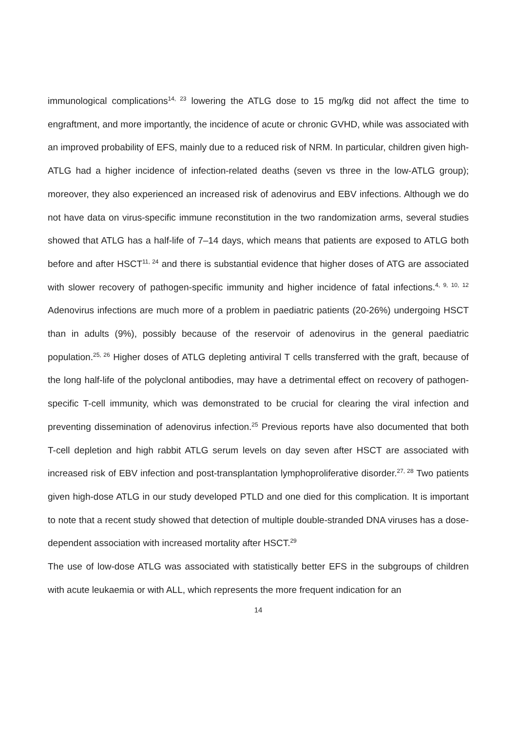immunological complications<sup>14, 23</sup> lowering the ATLG dose to 15 mg/kg did not affect the time to engraftment, and more importantly, the incidence of acute or chronic GVHD, while was associated with an improved probability of EFS, mainly due to a reduced risk of NRM. In particular, children given high-ATLG had a higher incidence of infection-related deaths (seven vs three in the low-ATLG group); moreover, they also experienced an increased risk of adenovirus and EBV infections. Although we do not have data on virus-specific immune reconstitution in the two randomization arms, several studies showed that ATLG has a half-life of 7–14 days, which means that patients are exposed to ATLG both before and after HSCT<sup>11, 24</sup> and there is substantial evidence that higher doses of ATG are associated with slower recovery of pathogen-specific immunity and higher incidence of fatal infections.<sup>4, 9, 10, 12</sup> Adenovirus infections are much more of a problem in paediatric patients (20-26%) undergoing HSCT than in adults (9%), possibly because of the reservoir of adenovirus in the general paediatric population.<sup>25, 26</sup> Higher doses of ATLG depleting antiviral T cells transferred with the graft, because of the long half-life of the polyclonal antibodies, may have a detrimental effect on recovery of pathogen-specific T-cell immunity, which was demonstrated to be crucial for clearing the viral infection and preventing dissemination of adenovirus infection.<sup>25</sup> Previous reports have also documented that both T-cell depletion and high rabbit ATLG serum levels on day seven after HSCT are associated with increased risk of EBV infection and post-transplantation lymphoproliferative disorder.<sup>27, 28</sup> Two patients given high-dose ATLG in our study developed PTLD and one died for this complication. It is important to note that a recent study showed that detection of multiple double-stranded DNA viruses has a dose-dependent association with increased mortality after HSCT.<sup>29</sup>
The use of low-dose ATLG was associated with statistically better EFS in the subgroups of children with acute leukaemia or with ALL, which represents the more frequent indication for an
14